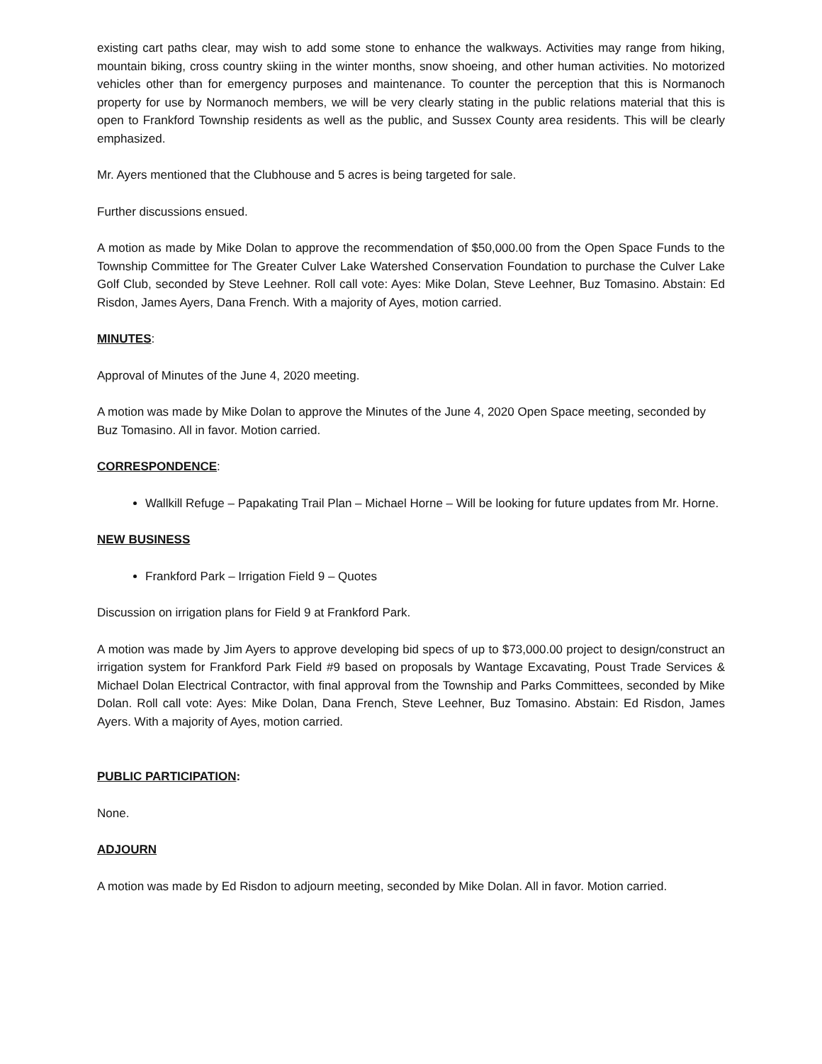existing cart paths clear, may wish to add some stone to enhance the walkways. Activities may range from hiking, mountain biking, cross country skiing in the winter months, snow shoeing, and other human activities. No motorized vehicles other than for emergency purposes and maintenance. To counter the perception that this is Normanoch property for use by Normanoch members, we will be very clearly stating in the public relations material that this is open to Frankford Township residents as well as the public, and Sussex County area residents. This will be clearly emphasized.
Mr. Ayers mentioned that the Clubhouse and 5 acres is being targeted for sale.
Further discussions ensued.
A motion as made by Mike Dolan to approve the recommendation of $50,000.00 from the Open Space Funds to the Township Committee for The Greater Culver Lake Watershed Conservation Foundation to purchase the Culver Lake Golf Club, seconded by Steve Leehner. Roll call vote: Ayes: Mike Dolan, Steve Leehner, Buz Tomasino. Abstain: Ed Risdon, James Ayers, Dana French. With a majority of Ayes, motion carried.
MINUTES:
Approval of Minutes of the June 4, 2020 meeting.
A motion was made by Mike Dolan to approve the Minutes of the June 4, 2020 Open Space meeting, seconded by Buz Tomasino. All in favor. Motion carried.
CORRESPONDENCE:
Wallkill Refuge – Papakating Trail Plan – Michael Horne – Will be looking for future updates from Mr. Horne.
NEW BUSINESS
Frankford Park – Irrigation Field 9 – Quotes
Discussion on irrigation plans for Field 9 at Frankford Park.
A motion was made by Jim Ayers to approve developing bid specs of up to $73,000.00 project to design/construct an irrigation system for Frankford Park Field #9 based on proposals by Wantage Excavating, Poust Trade Services & Michael Dolan Electrical Contractor, with final approval from the Township and Parks Committees, seconded by Mike Dolan. Roll call vote: Ayes: Mike Dolan, Dana French, Steve Leehner, Buz Tomasino. Abstain: Ed Risdon, James Ayers. With a majority of Ayes, motion carried.
PUBLIC PARTICIPATION:
None.
ADJOURN
A motion was made by Ed Risdon to adjourn meeting, seconded by Mike Dolan. All in favor. Motion carried.